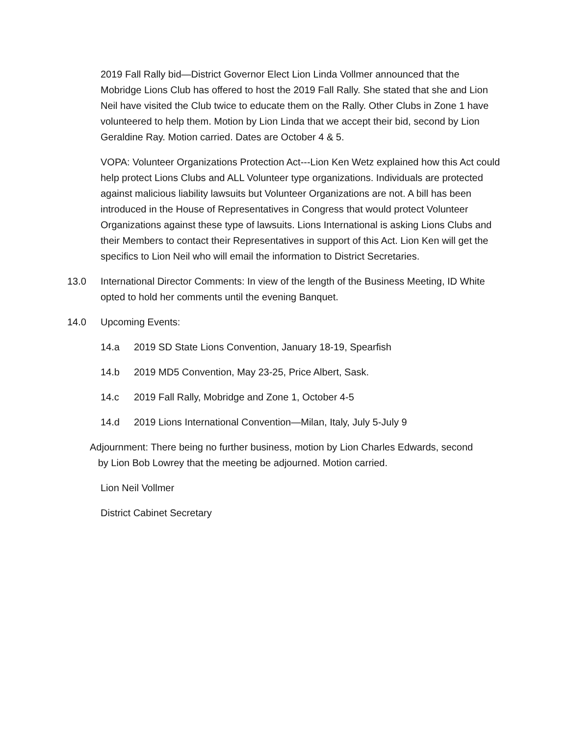2019 Fall Rally bid—District Governor Elect Lion Linda Vollmer announced that the Mobridge Lions Club has offered to host the 2019 Fall Rally. She stated that she and Lion Neil have visited the Club twice to educate them on the Rally. Other Clubs in Zone 1 have volunteered to help them. Motion by Lion Linda that we accept their bid, second by Lion Geraldine Ray. Motion carried. Dates are October 4 & 5.
VOPA: Volunteer Organizations Protection Act---Lion Ken Wetz explained how this Act could help protect Lions Clubs and ALL Volunteer type organizations. Individuals are protected against malicious liability lawsuits but Volunteer Organizations are not. A bill has been introduced in the House of Representatives in Congress that would protect Volunteer Organizations against these type of lawsuits. Lions International is asking Lions Clubs and their Members to contact their Representatives in support of this Act. Lion Ken will get the specifics to Lion Neil who will email the information to District Secretaries.
13.0 International Director Comments: In view of the length of the Business Meeting, ID White opted to hold her comments until the evening Banquet.
14.0 Upcoming Events:
14.a 2019 SD State Lions Convention, January 18-19, Spearfish
14.b 2019 MD5 Convention, May 23-25, Price Albert, Sask.
14.c 2019 Fall Rally, Mobridge and Zone 1, October 4-5
14.d 2019 Lions International Convention—Milan, Italy, July 5-July 9
Adjournment: There being no further business, motion by Lion Charles Edwards, second
by Lion Bob Lowrey that the meeting be adjourned. Motion carried.
Lion Neil Vollmer
District Cabinet Secretary